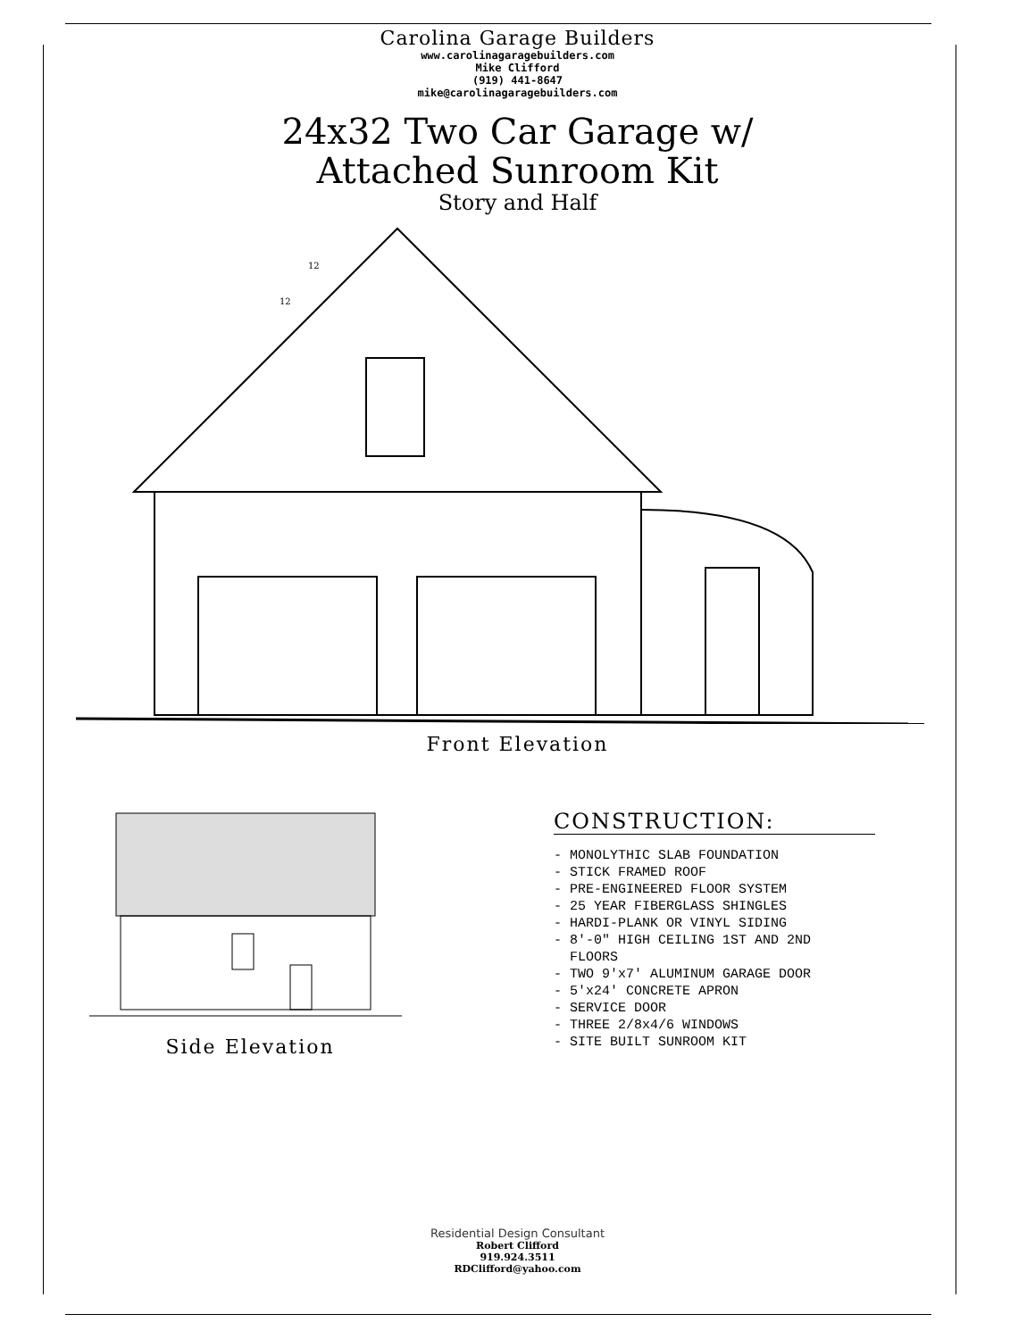Carolina Garage Builders
www.carolinagaragebuilders.com
Mike Clifford
(919) 441-8647
mike@carolinagaragebuilders.com
24x32 Two Car Garage w/
Attached Sunroom Kit
Story and Half
12
12
Front Elevation
Side Elevation
CONSTRUCTION:
- MONOLYTHIC SLAB FOUNDATION
- STICK FRAMED ROOF
- PRE-ENGINEERED FLOOR SYSTEM
- 25 YEAR FIBERGLASS SHINGLES
- HARDI-PLANK OR VINYL SIDING
- 8'-0" HIGH CEILING 1ST AND 2ND
FLOORS
- TWO 9'x7' ALUMINUM GARAGE DOOR
- 5'x24' CONCRETE APRON
- SERVICE DOOR
- THREE 2/8x4/6 WINDOWS
- SITE BUILT SUNROOM KIT
Residential Design Consultant
Robert Clifford
919.924.3511
RDClifford@yahoo.com